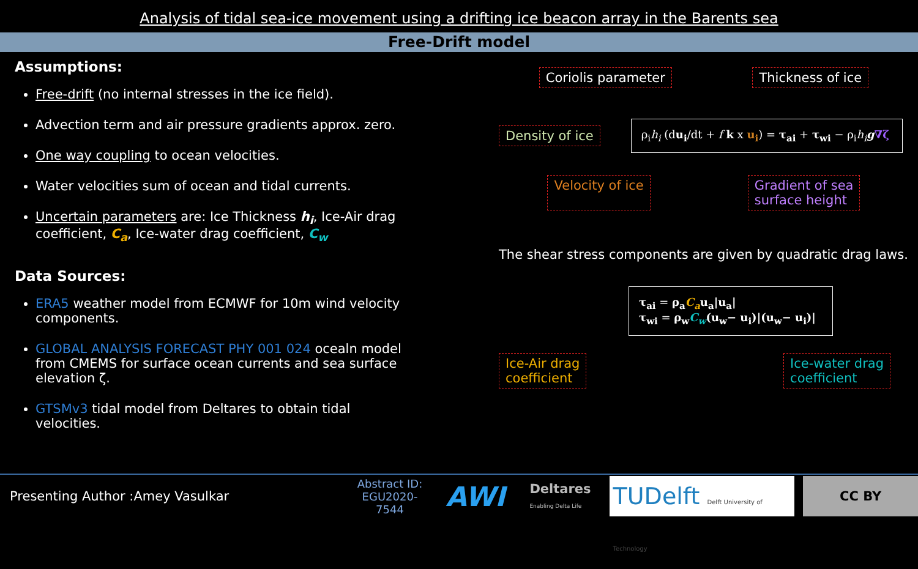Analysis of tidal sea-ice movement using a drifting ice beacon array in the Barents sea
Free-Drift model
Assumptions:
Free-drift (no internal stresses in the ice field).
Advection term and air pressure gradients approx. zero.
One way coupling to ocean velocities.
Water velocities sum of ocean and tidal currents.
Uncertain parameters are: Ice Thickness h<sub>i</sub>, Ice-Air drag coefficient, C<sub>a</sub>, Ice-water drag coefficient, C<sub>w</sub>
Data Sources:
ERA5 weather model from ECMWF for 10m wind velocity components.
GLOBAL ANALYSIS FORECAST PHY 001 024 ocealn model from CMEMS for surface ocean currents and sea surface elevation ζ.
GTSMv3 tidal model from Deltares to obtain tidal velocities.
Coriolis parameter Thickness of ice
Density of ice
ρ<sub>i</sub>h<sub>i</sub> (du<sub>i</sub>/dt + f k x u<sub>i</sub>) = τ<sub>ai</sub> + τ<sub>wi</sub> − ρ<sub>i</sub>h<sub>i</sub> g∇ζ
Velocity of ice Gradient of sea
surface height
The shear stress components are given by quadratic drag laws.
τ<sub>ai</sub> = ρ<sub>a</sub>C<sub>a</sub>u<sub>a</sub>|u<sub>a</sub>|
τ<sub>wi</sub> = ρ<sub>w</sub>C<sub>w</sub>(u<sub>w</sub>− u<sub>i</sub>)|(u<sub>w</sub>− u<sub>i</sub>)|
Ice-Air drag
coefficient Ice-water drag
coefficient
Presenting Author :Amey Vasulkar Abstract ID:
EGU2020-7544 AWI Deltares
Enabling Delta Life TUDelft Delft University of Technology CC BY